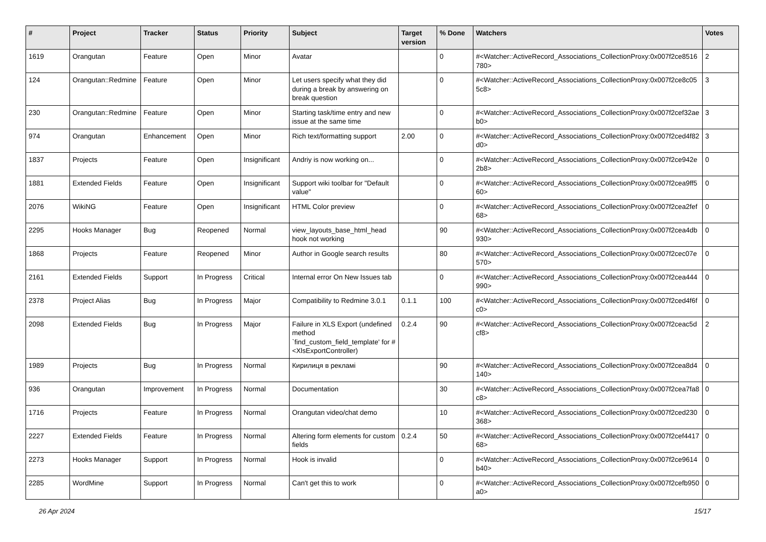| # | Project | Tracker | Status | Priority | Subject | Target version | % Done | Watchers | Votes |
| --- | --- | --- | --- | --- | --- | --- | --- | --- | --- |
| 1619 | Orangutan | Feature | Open | Minor | Avatar | | 0 | #<Watcher::ActiveRecord_Associations_CollectionProxy:0x007f2ce8516780> | 2 |
| 124 | Orangutan::Redmine | Feature | Open | Minor | Let users specify what they did during a break by answering on break question | | 0 | #<Watcher::ActiveRecord_Associations_CollectionProxy:0x007f2ce8c055c8> | 3 |
| 230 | Orangutan::Redmine | Feature | Open | Minor | Starting task/time entry and new issue at the same time | | 0 | #<Watcher::ActiveRecord_Associations_CollectionProxy:0x007f2cef32aeb0> | 3 |
| 974 | Orangutan | Enhancement | Open | Minor | Rich text/formatting support | 2.00 | 0 | #<Watcher::ActiveRecord_Associations_CollectionProxy:0x007f2ced4f82d0> | 3 |
| 1837 | Projects | Feature | Open | Insignificant | Andriy is now working on... | | 0 | #<Watcher::ActiveRecord_Associations_CollectionProxy:0x007f2ce942e2b8> | 0 |
| 1881 | Extended Fields | Feature | Open | Insignificant | Support wiki toolbar for "Default value" | | 0 | #<Watcher::ActiveRecord_Associations_CollectionProxy:0x007f2cea9ff560> | 0 |
| 2076 | WikiNG | Feature | Open | Insignificant | HTML Color preview | | 0 | #<Watcher::ActiveRecord_Associations_CollectionProxy:0x007f2cea2fef68> | 0 |
| 2295 | Hooks Manager | Bug | Reopened | Normal | view_layouts_base_html_head hook not working | | 90 | #<Watcher::ActiveRecord_Associations_CollectionProxy:0x007f2cea4db930> | 0 |
| 1868 | Projects | Feature | Reopened | Minor | Author in Google search results | | 80 | #<Watcher::ActiveRecord_Associations_CollectionProxy:0x007f2cec07e570> | 0 |
| 2161 | Extended Fields | Support | In Progress | Critical | Internal error On New Issues tab | | 0 | #<Watcher::ActiveRecord_Associations_CollectionProxy:0x007f2cea444990> | 0 |
| 2378 | Project Alias | Bug | In Progress | Major | Compatibility to Redmine 3.0.1 | 0.1.1 | 100 | #<Watcher::ActiveRecord_Associations_CollectionProxy:0x007f2ced4f6fc0> | 0 |
| 2098 | Extended Fields | Bug | In Progress | Major | Failure in XLS Export (undefined method `find_custom_field_template' for #<XlsExportController) | 0.2.4 | 90 | #<Watcher::ActiveRecord_Associations_CollectionProxy:0x007f2ceac5dcf8> | 2 |
| 1989 | Projects | Bug | In Progress | Normal | Кирилиця в рекламі | | 90 | #<Watcher::ActiveRecord_Associations_CollectionProxy:0x007f2cea8d4140> | 0 |
| 936 | Orangutan | Improvement | In Progress | Normal | Documentation | | 30 | #<Watcher::ActiveRecord_Associations_CollectionProxy:0x007f2cea7fa8c8> | 0 |
| 1716 | Projects | Feature | In Progress | Normal | Orangutan video/chat demo | | 10 | #<Watcher::ActiveRecord_Associations_CollectionProxy:0x007f2ced230368> | 0 |
| 2227 | Extended Fields | Feature | In Progress | Normal | Altering form elements for custom fields | 0.2.4 | 50 | #<Watcher::ActiveRecord_Associations_CollectionProxy:0x007f2cef441768> | 0 |
| 2273 | Hooks Manager | Support | In Progress | Normal | Hook is invalid | | 0 | #<Watcher::ActiveRecord_Associations_CollectionProxy:0x007f2ce9614b40> | 0 |
| 2285 | WordMine | Support | In Progress | Normal | Can't get this to work | | 0 | #<Watcher::ActiveRecord_Associations_CollectionProxy:0x007f2cefb950a0> | 0 |
26 Apr 2024 15/17